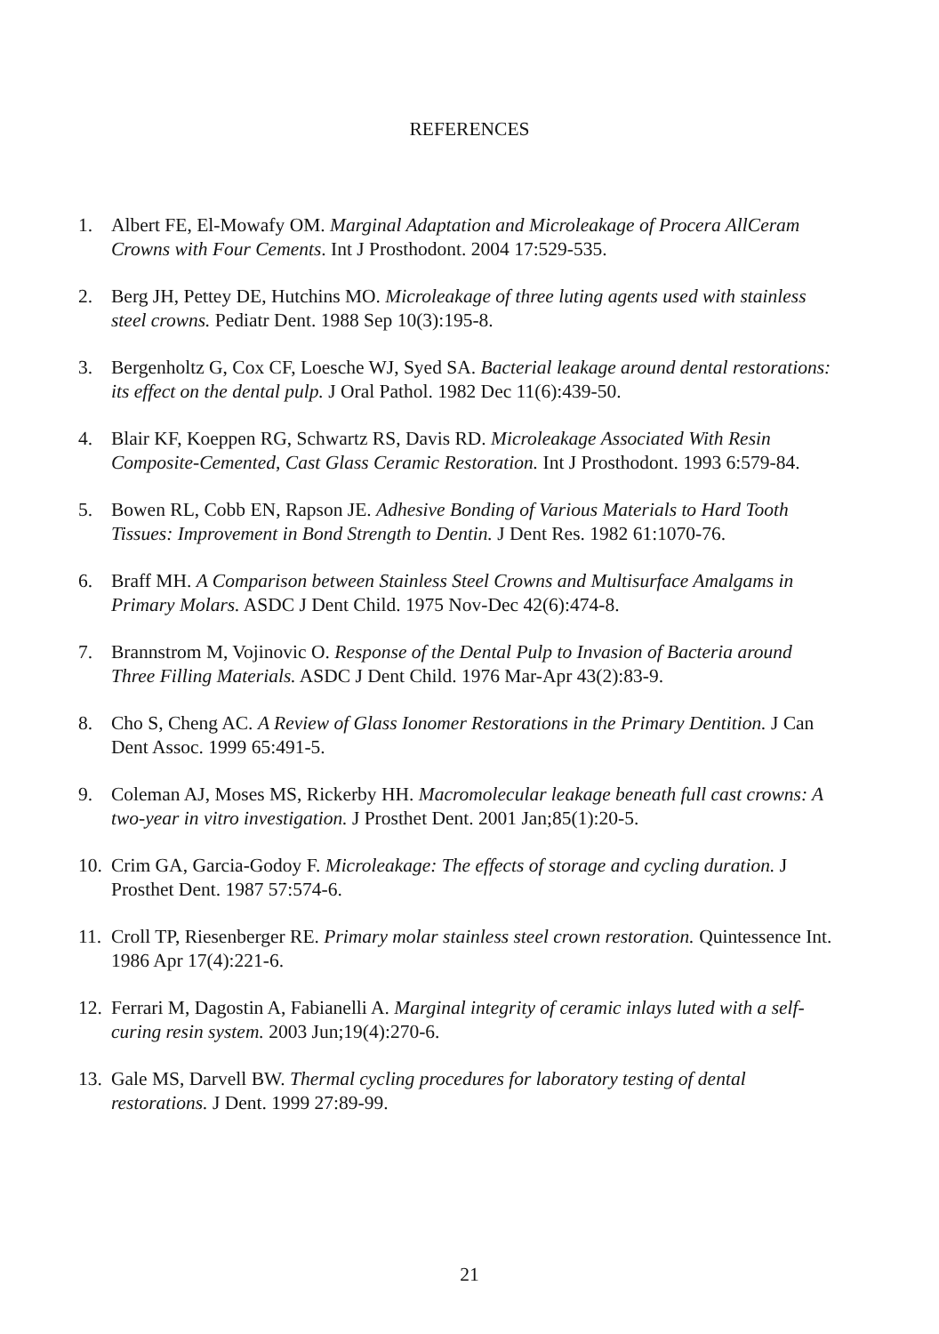REFERENCES
1. Albert FE, El-Mowafy OM. Marginal Adaptation and Microleakage of Procera AllCeram Crowns with Four Cements. Int J Prosthodont. 2004 17:529-535.
2. Berg JH, Pettey DE, Hutchins MO. Microleakage of three luting agents used with stainless steel crowns. Pediatr Dent. 1988 Sep 10(3):195-8.
3. Bergenholtz G, Cox CF, Loesche WJ, Syed SA. Bacterial leakage around dental restorations: its effect on the dental pulp. J Oral Pathol. 1982 Dec 11(6):439-50.
4. Blair KF, Koeppen RG, Schwartz RS, Davis RD. Microleakage Associated With Resin Composite-Cemented, Cast Glass Ceramic Restoration. Int J Prosthodont. 1993 6:579-84.
5. Bowen RL, Cobb EN, Rapson JE. Adhesive Bonding of Various Materials to Hard Tooth Tissues: Improvement in Bond Strength to Dentin. J Dent Res. 1982 61:1070-76.
6. Braff MH. A Comparison between Stainless Steel Crowns and Multisurface Amalgams in Primary Molars. ASDC J Dent Child. 1975 Nov-Dec 42(6):474-8.
7. Brannstrom M, Vojinovic O. Response of the Dental Pulp to Invasion of Bacteria around Three Filling Materials. ASDC J Dent Child. 1976 Mar-Apr 43(2):83-9.
8. Cho S, Cheng AC. A Review of Glass Ionomer Restorations in the Primary Dentition. J Can Dent Assoc. 1999 65:491-5.
9. Coleman AJ, Moses MS, Rickerby HH. Macromolecular leakage beneath full cast crowns: A two-year in vitro investigation. J Prosthet Dent. 2001 Jan;85(1):20-5.
10. Crim GA, Garcia-Godoy F. Microleakage: The effects of storage and cycling duration. J Prosthet Dent. 1987 57:574-6.
11. Croll TP, Riesenberger RE. Primary molar stainless steel crown restoration. Quintessence Int. 1986 Apr 17(4):221-6.
12. Ferrari M, Dagostin A, Fabianelli A. Marginal integrity of ceramic inlays luted with a self-curing resin system. 2003 Jun;19(4):270-6.
13. Gale MS, Darvell BW. Thermal cycling procedures for laboratory testing of dental restorations. J Dent. 1999 27:89-99.
21